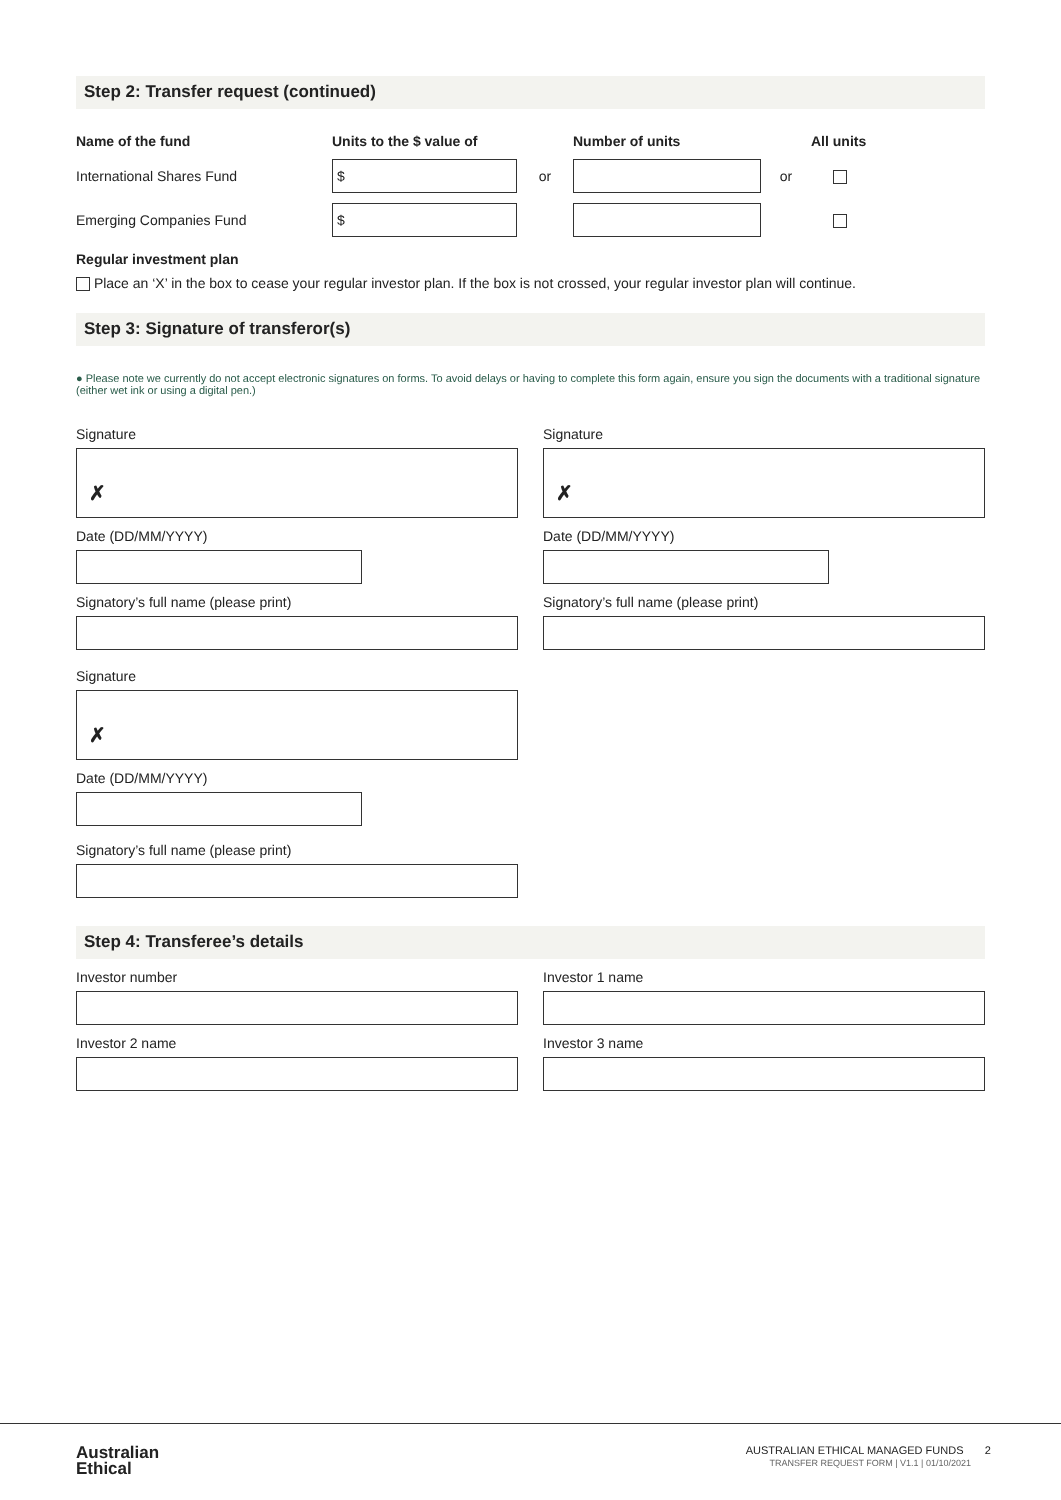Step 2: Transfer request (continued)
Name of the fund Units to the $ value of Number of units All units International Shares Fund
$
or
or Emerging Companies Fund
$
Regular investment plan
Place an ‘X’ in the box to cease your regular investor plan. If the box is not crossed, your regular investor plan will continue.
Step 3: Signature of transferor(s)
● Please note we currently do not accept electronic signatures on forms. To avoid delays or having to complete this form again, ensure you sign the documents with a traditional signature (either wet ink or using a digital pen.)
Signature
✗
Date (DD/MM/YYYY)
Signatory’s full name (please print)
Signature
✗
Date (DD/MM/YYYY)
Signatory’s full name (please print)
Signature
✗
Date (DD/MM/YYYY)
Signatory’s full name (please print)
Step 4: Transferee’s details
Investor number
Investor 2 name
Investor 1 name
Investor 3 name
Australian
Ethical
AUSTRALIAN ETHICAL MANAGED FUNDS 2
TRANSFER REQUEST FORM | V1.1 | 01/10/2021